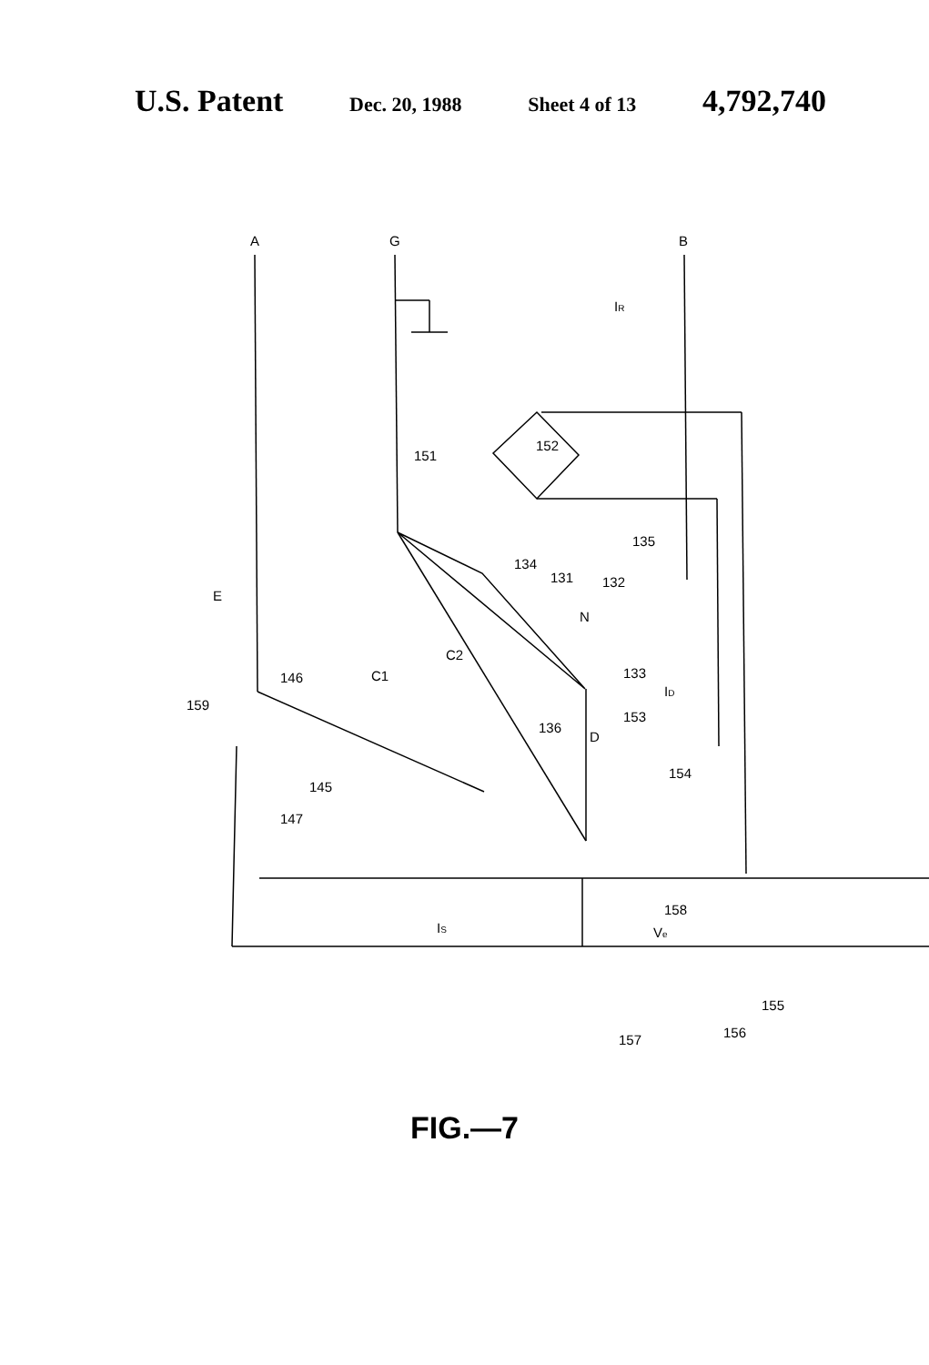U.S. Patent Dec. 20, 1988 Sheet 4 of 13 4,792,740
A
G
B
E
151
152
135
134
131
132
N
133
ID
136
D
153
154
C2
C1
146
159
145
147
IR
158
Ve
IS
155
156
157
FIG.—7